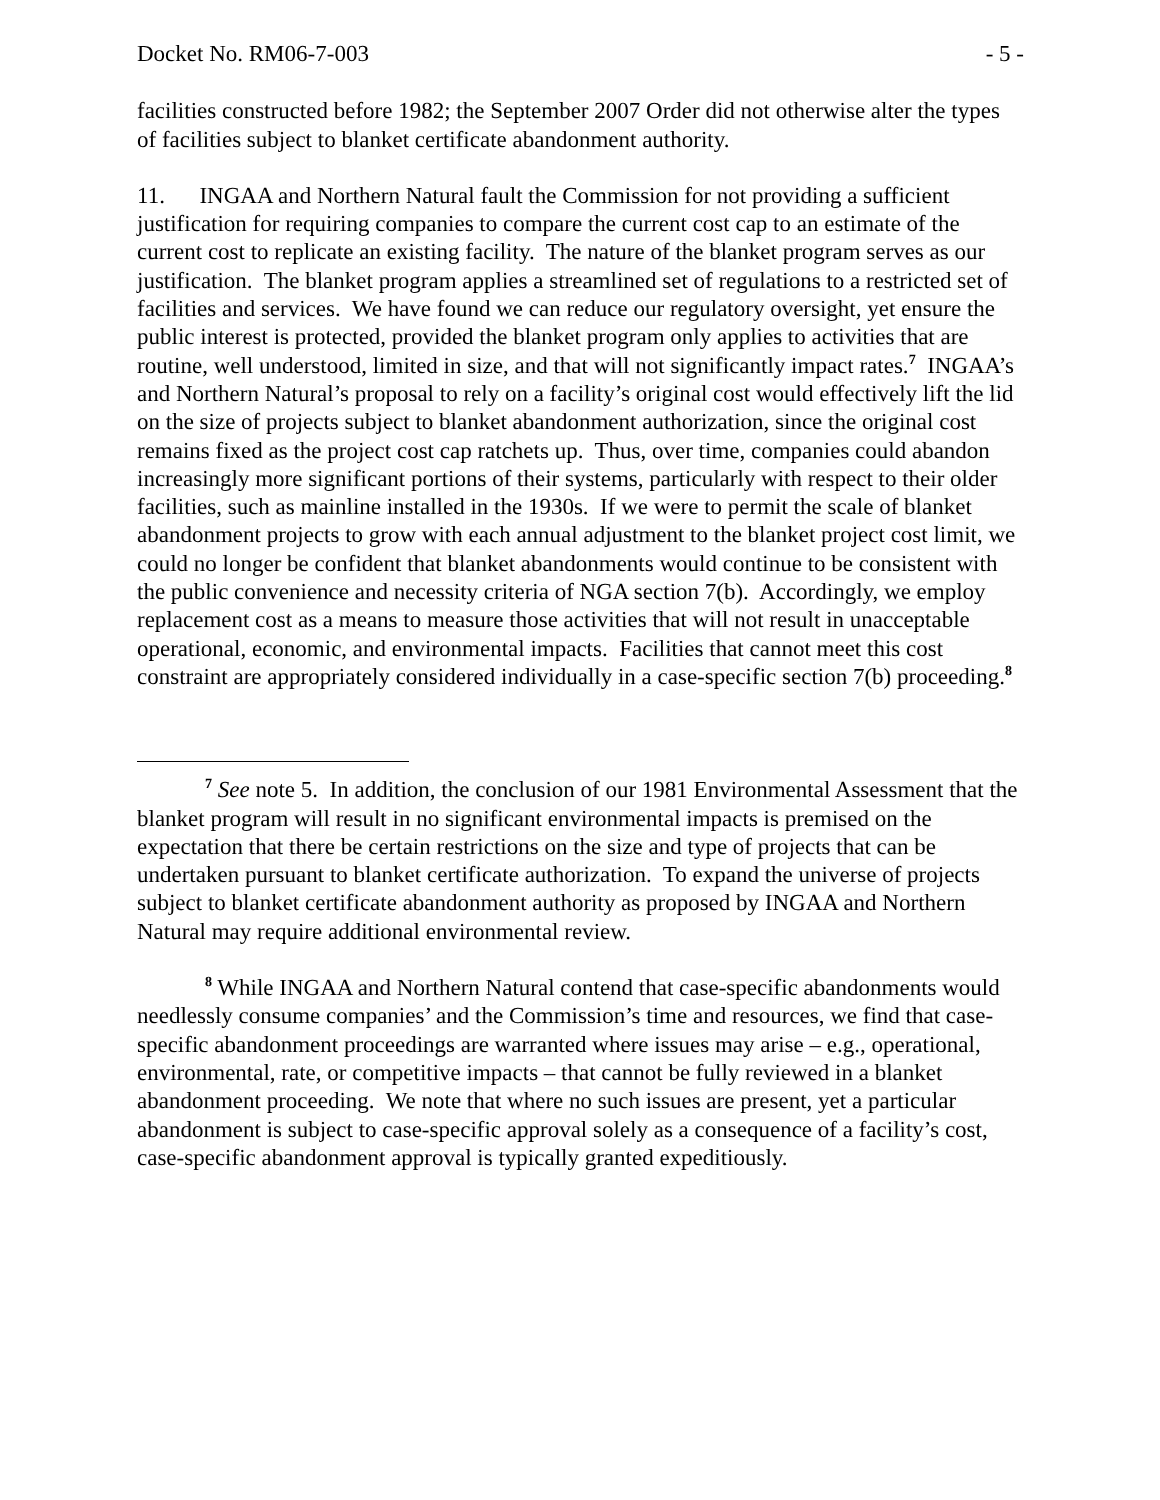Docket No. RM06-7-003 - 5 -
facilities constructed before 1982; the September 2007 Order did not otherwise alter the types of facilities subject to blanket certificate abandonment authority.
11. INGAA and Northern Natural fault the Commission for not providing a sufficient justification for requiring companies to compare the current cost cap to an estimate of the current cost to replicate an existing facility. The nature of the blanket program serves as our justification. The blanket program applies a streamlined set of regulations to a restricted set of facilities and services. We have found we can reduce our regulatory oversight, yet ensure the public interest is protected, provided the blanket program only applies to activities that are routine, well understood, limited in size, and that will not significantly impact rates.<sup>7</sup> INGAA’s and Northern Natural’s proposal to rely on a facility’s original cost would effectively lift the lid on the size of projects subject to blanket abandonment authorization, since the original cost remains fixed as the project cost cap ratchets up. Thus, over time, companies could abandon increasingly more significant portions of their systems, particularly with respect to their older facilities, such as mainline installed in the 1930s. If we were to permit the scale of blanket abandonment projects to grow with each annual adjustment to the blanket project cost limit, we could no longer be confident that blanket abandonments would continue to be consistent with the public convenience and necessity criteria of NGA section 7(b). Accordingly, we employ replacement cost as a means to measure those activities that will not result in unacceptable operational, economic, and environmental impacts. Facilities that cannot meet this cost constraint are appropriately considered individually in a case-specific section 7(b) proceeding.<sup>8</sup>
<sup>7</sup> See note 5. In addition, the conclusion of our 1981 Environmental Assessment that the blanket program will result in no significant environmental impacts is premised on the expectation that there be certain restrictions on the size and type of projects that can be undertaken pursuant to blanket certificate authorization. To expand the universe of projects subject to blanket certificate abandonment authority as proposed by INGAA and Northern Natural may require additional environmental review.
<sup>8</sup> While INGAA and Northern Natural contend that case-specific abandonments would needlessly consume companies’ and the Commission’s time and resources, we find that case-specific abandonment proceedings are warranted where issues may arise – e.g., operational, environmental, rate, or competitive impacts – that cannot be fully reviewed in a blanket abandonment proceeding. We note that where no such issues are present, yet a particular abandonment is subject to case-specific approval solely as a consequence of a facility’s cost, case-specific abandonment approval is typically granted expeditiously.